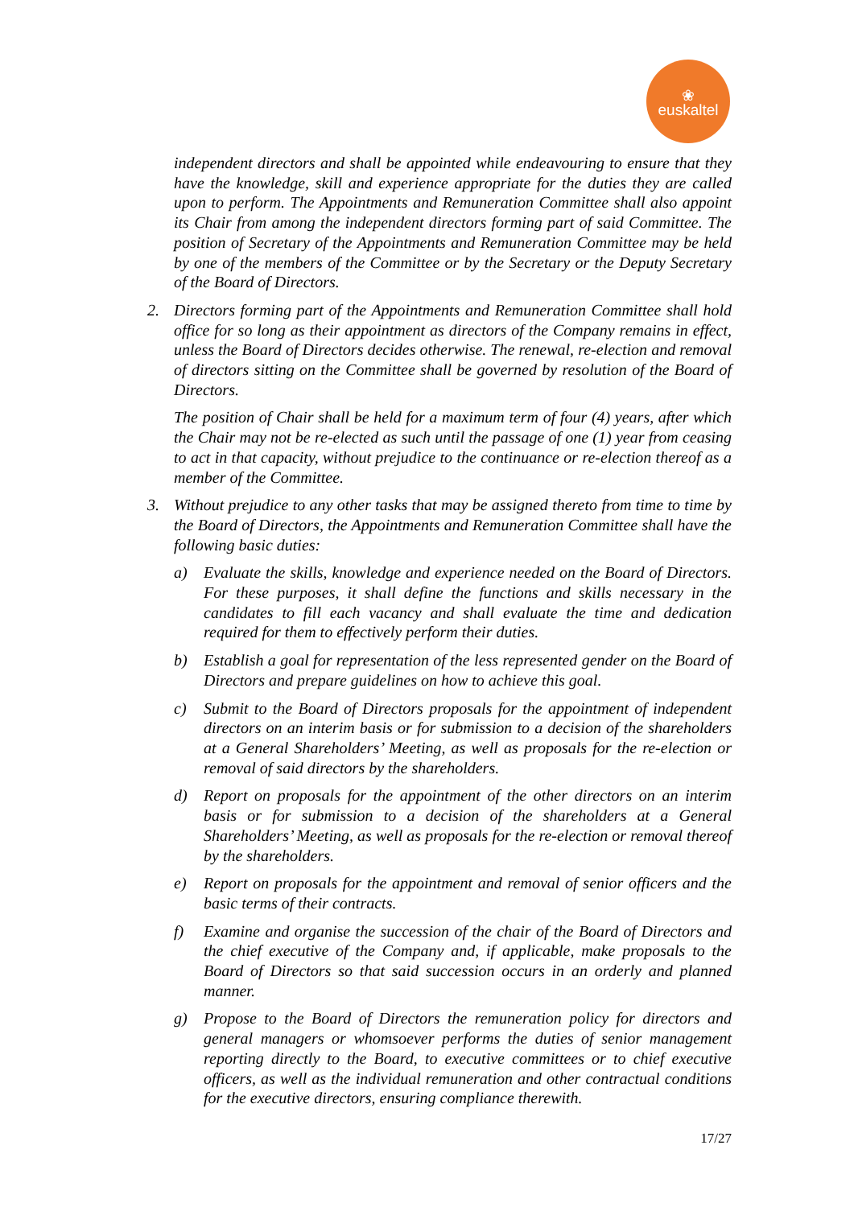❀
euskaltel
independent directors and shall be appointed while endeavouring to ensure that they have the knowledge, skill and experience appropriate for the duties they are called upon to perform. The Appointments and Remuneration Committee shall also appoint its Chair from among the independent directors forming part of said Committee. The position of Secretary of the Appointments and Remuneration Committee may be held by one of the members of the Committee or by the Secretary or the Deputy Secretary of the Board of Directors.
2. Directors forming part of the Appointments and Remuneration Committee shall hold office for so long as their appointment as directors of the Company remains in effect, unless the Board of Directors decides otherwise. The renewal, re-election and removal of directors sitting on the Committee shall be governed by resolution of the Board of Directors.
The position of Chair shall be held for a maximum term of four (4) years, after which the Chair may not be re-elected as such until the passage of one (1) year from ceasing to act in that capacity, without prejudice to the continuance or re-election thereof as a member of the Committee.
3. Without prejudice to any other tasks that may be assigned thereto from time to time by the Board of Directors, the Appointments and Remuneration Committee shall have the following basic duties:
a) Evaluate the skills, knowledge and experience needed on the Board of Directors. For these purposes, it shall define the functions and skills necessary in the candidates to fill each vacancy and shall evaluate the time and dedication required for them to effectively perform their duties.
b) Establish a goal for representation of the less represented gender on the Board of Directors and prepare guidelines on how to achieve this goal.
c) Submit to the Board of Directors proposals for the appointment of independent directors on an interim basis or for submission to a decision of the shareholders at a General Shareholders’ Meeting, as well as proposals for the re-election or removal of said directors by the shareholders.
d) Report on proposals for the appointment of the other directors on an interim basis or for submission to a decision of the shareholders at a General Shareholders’ Meeting, as well as proposals for the re-election or removal thereof by the shareholders.
e) Report on proposals for the appointment and removal of senior officers and the basic terms of their contracts.
f) Examine and organise the succession of the chair of the Board of Directors and the chief executive of the Company and, if applicable, make proposals to the Board of Directors so that said succession occurs in an orderly and planned manner.
g) Propose to the Board of Directors the remuneration policy for directors and general managers or whomsoever performs the duties of senior management reporting directly to the Board, to executive committees or to chief executive officers, as well as the individual remuneration and other contractual conditions for the executive directors, ensuring compliance therewith.
17/27